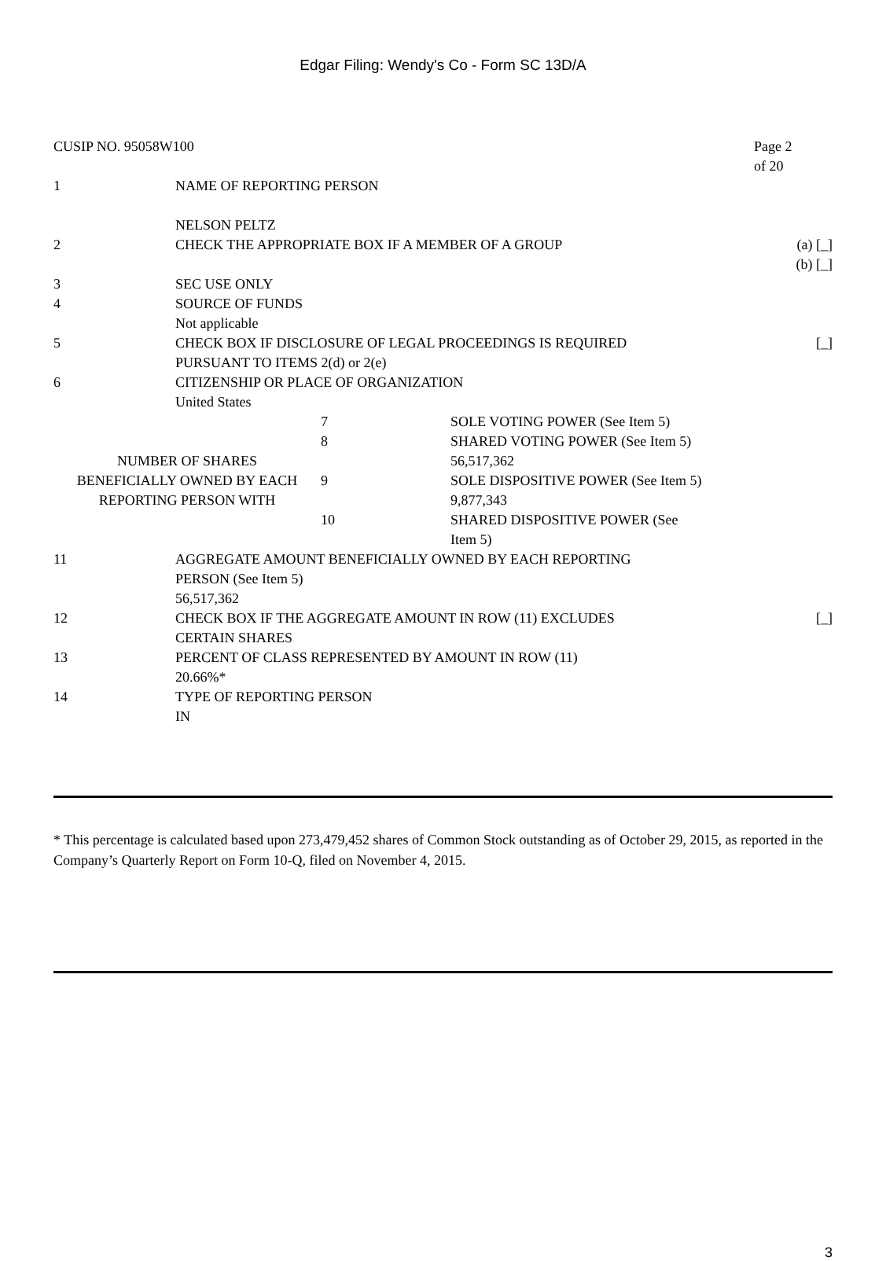Edgar Filing: Wendy's Co - Form SC 13D/A
| CUSIP NO. 95058W100 | Page 2 of 20 |
| 1 | NAME OF REPORTING PERSON NELSON PELTZ | |
| 2 | CHECK THE APPROPRIATE BOX IF A MEMBER OF A GROUP | (a) [_] (b) [_] |
| 3 | SEC USE ONLY | |
| 4 | SOURCE OF FUNDS Not applicable | |
| 5 | CHECK BOX IF DISCLOSURE OF LEGAL PROCEEDINGS IS REQUIRED PURSUANT TO ITEMS 2(d) or 2(e) | [_] |
| 6 | CITIZENSHIP OR PLACE OF ORGANIZATION United States | |
| NUMBER OF SHARES BENEFICIALLY OWNED BY EACH REPORTING PERSON WITH | 7 | SOLE VOTING POWER (See Item 5) |
| | 8 | SHARED VOTING POWER (See Item 5) 56,517,362 |
| | 9 | SOLE DISPOSITIVE POWER (See Item 5) 9,877,343 |
| | 10 | SHARED DISPOSITIVE POWER (See Item 5) |
| 11 | AGGREGATE AMOUNT BENEFICIALLY OWNED BY EACH REPORTING PERSON (See Item 5) 56,517,362 | |
| 12 | CHECK BOX IF THE AGGREGATE AMOUNT IN ROW (11) EXCLUDES CERTAIN SHARES | [_] |
| 13 | PERCENT OF CLASS REPRESENTED BY AMOUNT IN ROW (11) 20.66%* | |
| 14 | TYPE OF REPORTING PERSON IN | |
* This percentage is calculated based upon 273,479,452 shares of Common Stock outstanding as of October 29, 2015, as reported in the Company’s Quarterly Report on Form 10-Q, filed on November 4, 2015.
3